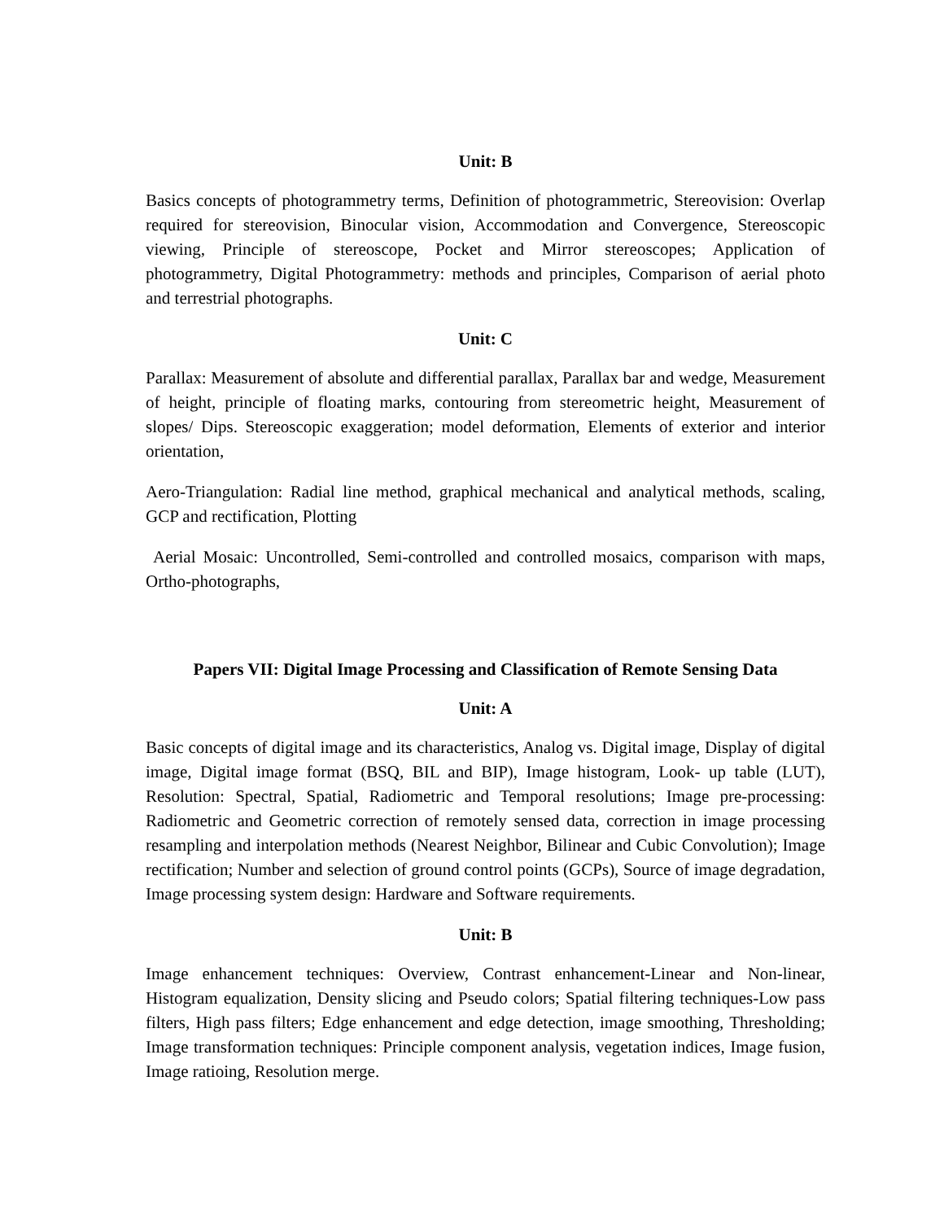Unit: B
Basics concepts of photogrammetry terms, Definition of photogrammetric, Stereovision: Overlap required for stereovision, Binocular vision, Accommodation and Convergence, Stereoscopic viewing, Principle of stereoscope, Pocket and Mirror stereoscopes; Application of photogrammetry, Digital Photogrammetry: methods and principles, Comparison of aerial photo and terrestrial photographs.
Unit: C
Parallax: Measurement of absolute and differential parallax, Parallax bar and wedge, Measurement of height, principle of floating marks, contouring from stereometric height, Measurement of slopes/ Dips. Stereoscopic exaggeration; model deformation, Elements of exterior and interior orientation,
Aero-Triangulation: Radial line method, graphical mechanical and analytical methods, scaling, GCP and rectification, Plotting
Aerial Mosaic: Uncontrolled, Semi-controlled and controlled mosaics, comparison with maps, Ortho-photographs,
Papers VII: Digital Image Processing and Classification of Remote Sensing Data
Unit: A
Basic concepts of digital image and its characteristics, Analog vs. Digital image, Display of digital image, Digital image format (BSQ, BIL and BIP), Image histogram, Look- up table (LUT), Resolution: Spectral, Spatial, Radiometric and Temporal resolutions; Image pre-processing: Radiometric and Geometric correction of remotely sensed data, correction in image processing resampling and interpolation methods (Nearest Neighbor, Bilinear and Cubic Convolution); Image rectification; Number and selection of ground control points (GCPs), Source of image degradation, Image processing system design: Hardware and Software requirements.
Unit: B
Image enhancement techniques: Overview, Contrast enhancement-Linear and Non-linear, Histogram equalization, Density slicing and Pseudo colors; Spatial filtering techniques-Low pass filters, High pass filters; Edge enhancement and edge detection, image smoothing, Thresholding; Image transformation techniques: Principle component analysis, vegetation indices, Image fusion, Image ratioing, Resolution merge.